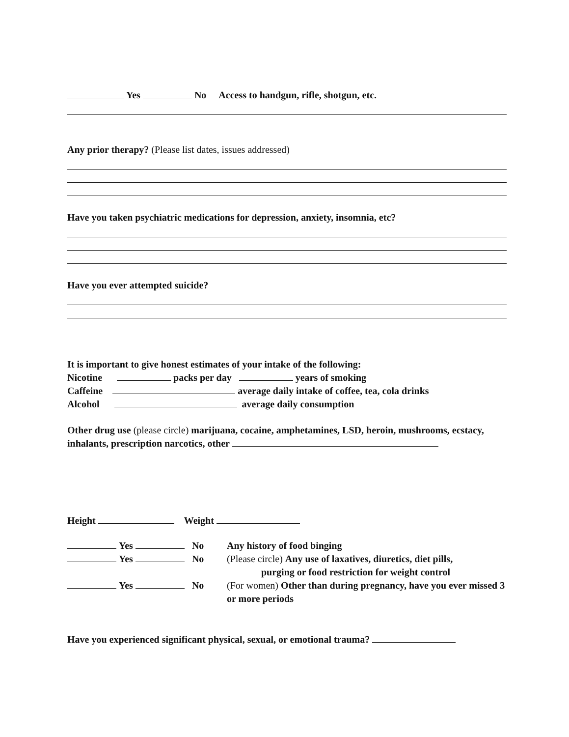Yes No Access to handgun, rifle, shotgun, etc.
Any prior therapy? (Please list dates, issues addressed)
Have you taken psychiatric medications for depression, anxiety, insomnia, etc?
Have you ever attempted suicide?
It is important to give honest estimates of your intake of the following:
Nicotine packs per day years of smoking
Caffeine average daily intake of coffee, tea, cola drinks
Alcohol average daily consumption
Other drug use (please circle) marijuana, cocaine, amphetamines, LSD, heroin, mushrooms, ecstacy, inhalants, prescription narcotics, other
Height Weight
Yes No Any history of food binging
Yes No (Please circle) Any use of laxatives, diuretics, diet pills,
purging or food restriction for weight control
Yes No (For women) Other than during pregnancy, have you ever missed 3 or more periods
Have you experienced significant physical, sexual, or emotional trauma?